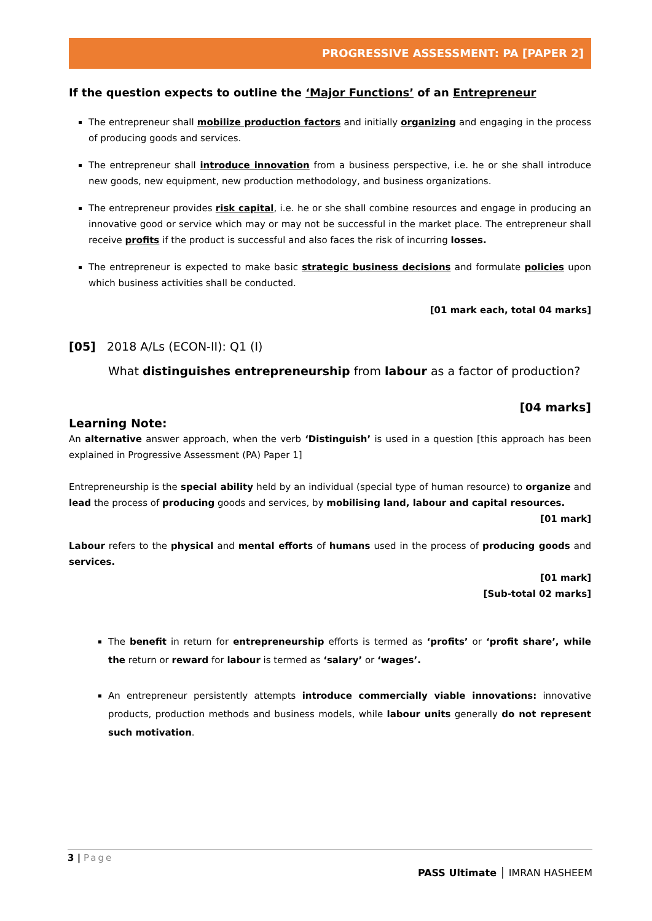PROGRESSIVE ASSESSMENT: PA [PAPER 2]
If the question expects to outline the ‘Major Functions’ of an Entrepreneur
The entrepreneur shall mobilize production factors and initially organizing and engaging in the process of producing goods and services.
The entrepreneur shall introduce innovation from a business perspective, i.e. he or she shall introduce new goods, new equipment, new production methodology, and business organizations.
The entrepreneur provides risk capital, i.e. he or she shall combine resources and engage in producing an innovative good or service which may or may not be successful in the market place. The entrepreneur shall receive profits if the product is successful and also faces the risk of incurring losses.
The entrepreneur is expected to make basic strategic business decisions and formulate policies upon which business activities shall be conducted.
[01 mark each, total 04 marks]
[05] 2018 A/Ls (ECON-II): Q1 (I)
What distinguishes entrepreneurship from labour as a factor of production?
[04 marks]
Learning Note:
An alternative answer approach, when the verb ‘Distinguish’ is used in a question [this approach has been explained in Progressive Assessment (PA) Paper 1]
Entrepreneurship is the special ability held by an individual (special type of human resource) to organize and lead the process of producing goods and services, by mobilising land, labour and capital resources.
[01 mark]
Labour refers to the physical and mental efforts of humans used in the process of producing goods and services.
[01 mark]
[Sub-total 02 marks]
The benefit in return for entrepreneurship efforts is termed as ‘profits’ or ‘profit share’, while the return or reward for labour is termed as ‘salary’ or ‘wages’.
An entrepreneur persistently attempts introduce commercially viable innovations: innovative products, production methods and business models, while labour units generally do not represent such motivation.
3 | Page
PASS Ultimate │ IMRAN HASHEEM